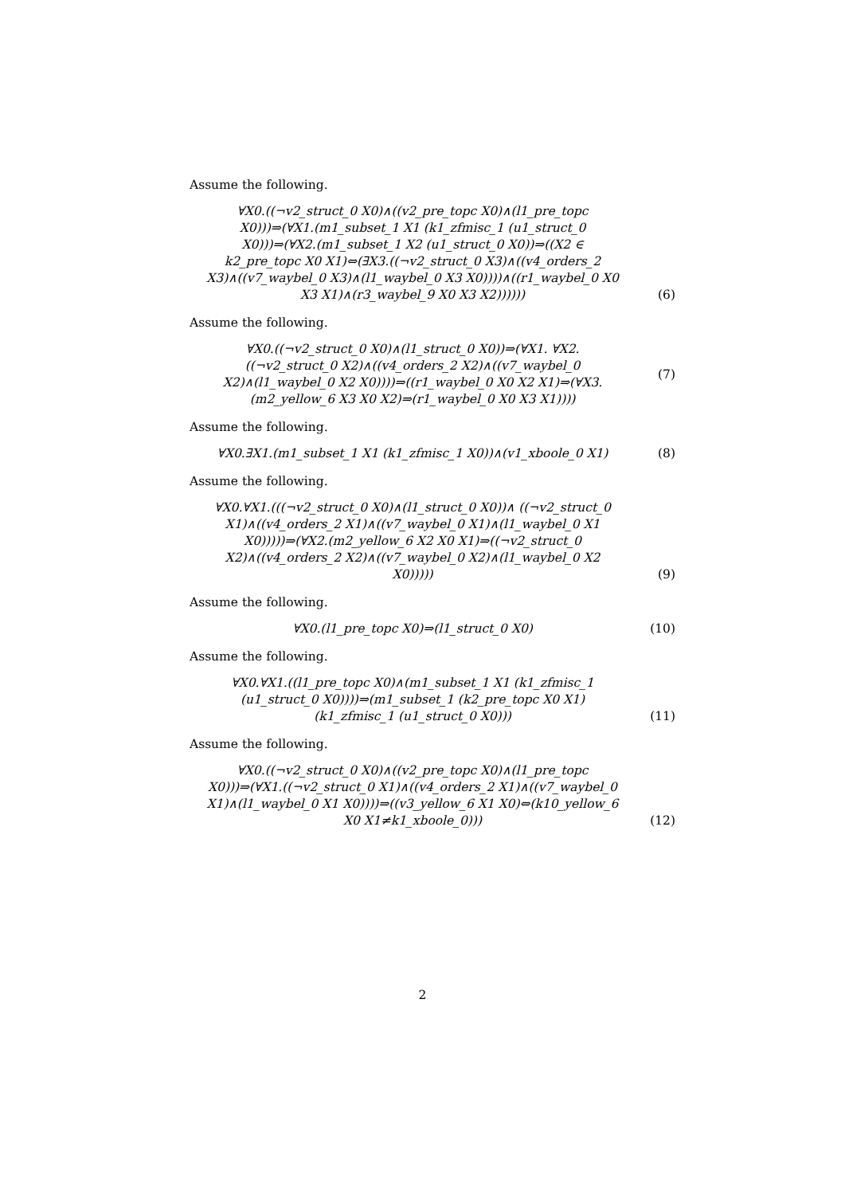Assume the following.
∀X0.((¬v2_struct_0 X0)∧((v2_pre_topc X0)∧(l1_pre_topc X0)))⇒(∀X1.(m1_subset_1 X1 (k1_zfmisc_1 (u1_struct_0 X0)))⇒(∀X2.(m1_subset_1 X2 (u1_struct_0 X0))⇒((X2 ∈ k2_pre_topc X0 X1)⇔(∃X3.((¬v2_struct_0 X3)∧((v4_orders_2 X3)∧((v7_waybel_0 X3)∧(l1_waybel_0 X3 X0))))∧((r1_waybel_0 X0 X3 X1)∧(r3_waybel_9 X0 X3 X2))))))
(6)
Assume the following.
∀X0.((¬v2_struct_0 X0)∧(l1_struct_0 X0))⇒(∀X1. ∀X2.((¬v2_struct_0 X2)∧((v4_orders_2 X2)∧((v7_waybel_0 X2)∧(l1_waybel_0 X2 X0))))⇒((r1_waybel_0 X0 X2 X1)⇒(∀X3. (m2_yellow_6 X3 X0 X2)⇒(r1_waybel_0 X0 X3 X1))))
(7)
Assume the following.
∀X0.∃X1.(m1_subset_1 X1 (k1_zfmisc_1 X0))∧(v1_xboole_0 X1)
(8)
Assume the following.
∀X0.∀X1.(((¬v2_struct_0 X0)∧(l1_struct_0 X0))∧ ((¬v2_struct_0 X1)∧((v4_orders_2 X1)∧((v7_waybel_0 X1)∧(l1_waybel_0 X1 X0)))))⇒(∀X2.(m2_yellow_6 X2 X0 X1)⇒((¬v2_struct_0 X2)∧((v4_orders_2 X2)∧((v7_waybel_0 X2)∧(l1_waybel_0 X2 X0)))))
(9)
Assume the following.
∀X0.(l1_pre_topc X0)⇒(l1_struct_0 X0)
(10)
Assume the following.
∀X0.∀X1.((l1_pre_topc X0)∧(m1_subset_1 X1 (k1_zfmisc_1 (u1_struct_0 X0))))⇒(m1_subset_1 (k2_pre_topc X0 X1) (k1_zfmisc_1 (u1_struct_0 X0)))
(11)
Assume the following.
∀X0.((¬v2_struct_0 X0)∧((v2_pre_topc X0)∧(l1_pre_topc X0)))⇒(∀X1.((¬v2_struct_0 X1)∧((v4_orders_2 X1)∧((v7_waybel_0 X1)∧(l1_waybel_0 X1 X0))))⇒((v3_yellow_6 X1 X0)⇔(k10_yellow_6 X0 X1≠k1_xboole_0)))
(12)
2